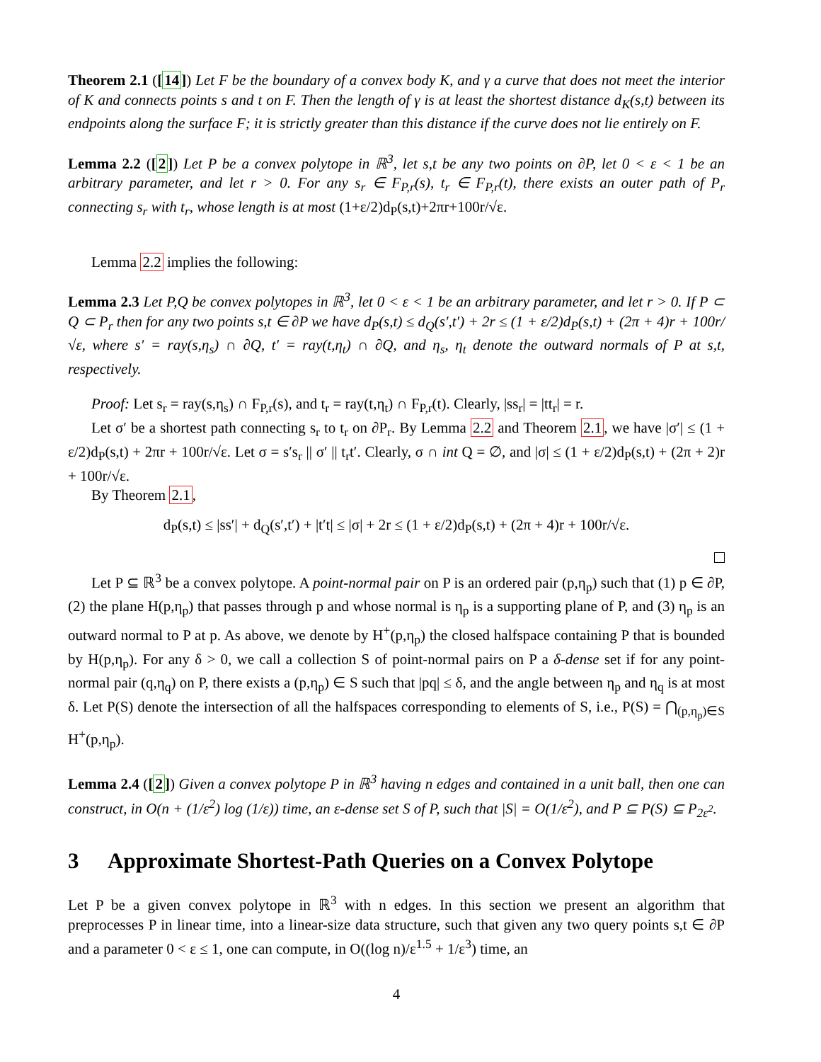Theorem 2.1 ([14]) Let F be the boundary of a convex body K, and γ a curve that does not meet the interior of K and connects points s and t on F. Then the length of γ is at least the shortest distance d<sub>K</sub>(s,t) between its endpoints along the surface F; it is strictly greater than this distance if the curve does not lie entirely on F.
Lemma 2.2 ([2]) Let P be a convex polytope in ℝ<sup>3</sup>, let s,t be any two points on ∂P, let 0 < ε < 1 be an arbitrary parameter, and let r > 0. For any s<sub>r</sub> ∈ F<sub>P,r</sub>(s), t<sub>r</sub> ∈ F<sub>P,r</sub>(t), there exists an outer path of P<sub>r</sub> connecting s<sub>r</sub> with t<sub>r</sub>, whose length is at most (1+ε/2)d<sub>P</sub>(s,t)+2πr+100r/√ε.
Lemma 2.2 implies the following:
Lemma 2.3 Let P,Q be convex polytopes in ℝ<sup>3</sup>, let 0 < ε < 1 be an arbitrary parameter, and let r > 0. If P ⊂ Q ⊂ P<sub>r</sub> then for any two points s,t ∈ ∂P we have d<sub>P</sub>(s,t) ≤ d<sub>Q</sub>(s′,t′) + 2r ≤ (1 + ε/2)d<sub>P</sub>(s,t) + (2π + 4)r + 100r/√ε, where s′ = ray(s,η<sub>s</sub>) ∩ ∂Q, t′ = ray(t,η<sub>t</sub>) ∩ ∂Q, and η<sub>s</sub>, η<sub>t</sub> denote the outward normals of P at s,t, respectively.
Proof: Let s<sub>r</sub> = ray(s,η<sub>s</sub>) ∩ F<sub>P,r</sub>(s), and t<sub>r</sub> = ray(t,η<sub>t</sub>) ∩ F<sub>P,r</sub>(t). Clearly, |ss<sub>r</sub>| = |tt<sub>r</sub>| = r.
Let σ′ be a shortest path connecting s<sub>r</sub> to t<sub>r</sub> on ∂P<sub>r</sub>. By Lemma 2.2 and Theorem 2.1, we have |σ′| ≤ (1 + ε/2)d<sub>P</sub>(s,t) + 2πr + 100r/√ε. Let σ = s′s<sub>r</sub> || σ′ || t<sub>r</sub>t′. Clearly, σ ∩ int Q = ∅, and |σ| ≤ (1 + ε/2)d<sub>P</sub>(s,t) + (2π + 2)r + 100r/√ε.
By Theorem 2.1,
d<sub>P</sub>(s,t) ≤ |ss′| + d<sub>Q</sub>(s′,t′) + |t′t| ≤ |σ| + 2r ≤ (1 + ε/2)d<sub>P</sub>(s,t) + (2π + 4)r + 100r/√ε.
Let P ⊆ ℝ<sup>3</sup> be a convex polytope. A point-normal pair on P is an ordered pair (p,η<sub>p</sub>) such that (1) p ∈ ∂P, (2) the plane H(p,η<sub>p</sub>) that passes through p and whose normal is η<sub>p</sub> is a supporting plane of P, and (3) η<sub>p</sub> is an outward normal to P at p. As above, we denote by H<sup>+</sup>(p,η<sub>p</sub>) the closed halfspace containing P that is bounded by H(p,η<sub>p</sub>). For any δ > 0, we call a collection S of point-normal pairs on P a δ-dense set if for any point-normal pair (q,η<sub>q</sub>) on P, there exists a (p,η<sub>p</sub>) ∈ S such that |pq| ≤ δ, and the angle between η<sub>p</sub> and η<sub>q</sub> is at most δ. Let P(S) denote the intersection of all the halfspaces corresponding to elements of S, i.e., P(S) = ⋂<sub>(p,η<sub>p</sub>)∈S</sub> H<sup>+</sup>(p,η<sub>p</sub>).
Lemma 2.4 ([2]) Given a convex polytope P in ℝ<sup>3</sup> having n edges and contained in a unit ball, then one can construct, in O(n + (1/ε<sup>2</sup>) log (1/ε)) time, an ε-dense set S of P, such that |S| = O(1/ε<sup>2</sup>), and P ⊆ P(S) ⊆ P<sub>2ε<sup>2</sup></sub>.
3 Approximate Shortest-Path Queries on a Convex Polytope
Let P be a given convex polytope in ℝ<sup>3</sup> with n edges. In this section we present an algorithm that preprocesses P in linear time, into a linear-size data structure, such that given any two query points s,t ∈ ∂P and a parameter 0 < ε ≤ 1, one can compute, in O((log n)/ε<sup>1.5</sup> + 1/ε<sup>3</sup>) time, an
4